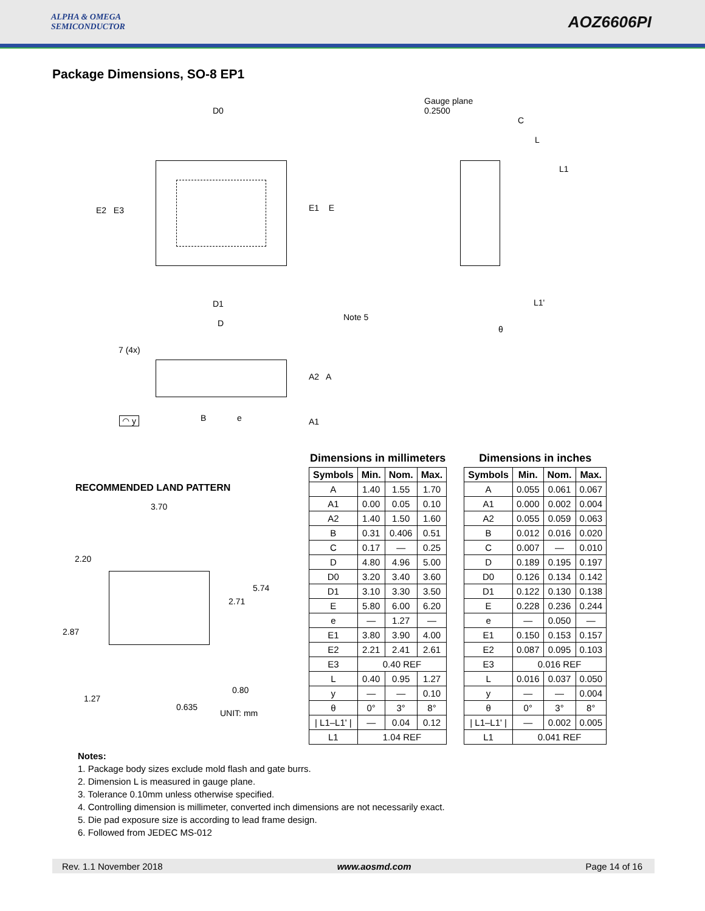ALPHA & OMEGA
SEMICONDUCTOR
AOZ6606PI
Package Dimensions, SO-8 EP1
D0
Gauge plane
0.2500
C
L
L1
E2 E3 E1 E
D1 L1'
Note 5
D
θ
7 (4x)
A2 A
◠ y B e A1
RECOMMENDED LAND PATTERN
3.70
2.20
5.74
2.71
2.87
0.80
1.27
0.635
UNIT: mm
Dimensions in millimeters
| Symbols | Min. | Nom. | Max. |
| --- | --- | --- | --- |
| A | 1.40 | 1.55 | 1.70 |
| A1 | 0.00 | 0.05 | 0.10 |
| A2 | 1.40 | 1.50 | 1.60 |
| B | 0.31 | 0.406 | 0.51 |
| C | 0.17 | — | 0.25 |
| D | 4.80 | 4.96 | 5.00 |
| D0 | 3.20 | 3.40 | 3.60 |
| D1 | 3.10 | 3.30 | 3.50 |
| E | 5.80 | 6.00 | 6.20 |
| e | — | 1.27 | — |
| E1 | 3.80 | 3.90 | 4.00 |
| E2 | 2.21 | 2.41 | 2.61 |
| E3 | 0.40 REF | | |
| L | 0.40 | 0.95 | 1.27 |
| y | — | — | 0.10 |
| θ | 0° | 3° | 8° |
| / L1–L1' / | — | 0.04 | 0.12 |
| L1 | 1.04 REF | | |
Dimensions in inches
| Symbols | Min. | Nom. | Max. |
| --- | --- | --- | --- |
| A | 0.055 | 0.061 | 0.067 |
| A1 | 0.000 | 0.002 | 0.004 |
| A2 | 0.055 | 0.059 | 0.063 |
| B | 0.012 | 0.016 | 0.020 |
| C | 0.007 | — | 0.010 |
| D | 0.189 | 0.195 | 0.197 |
| D0 | 0.126 | 0.134 | 0.142 |
| D1 | 0.122 | 0.130 | 0.138 |
| E | 0.228 | 0.236 | 0.244 |
| e | — | 0.050 | — |
| E1 | 0.150 | 0.153 | 0.157 |
| E2 | 0.087 | 0.095 | 0.103 |
| E3 | 0.016 REF | | |
| L | 0.016 | 0.037 | 0.050 |
| y | — | — | 0.004 |
| θ | 0° | 3° | 8° |
| / L1–L1' / | — | 0.002 | 0.005 |
| L1 | 0.041 REF | | |
Notes:
1. Package body sizes exclude mold flash and gate burrs.
2. Dimension L is measured in gauge plane.
3. Tolerance 0.10mm unless otherwise specified.
4. Controlling dimension is millimeter, converted inch dimensions are not necessarily exact.
5. Die pad exposure size is according to lead frame design.
6. Followed from JEDEC MS-012
Rev. 1.1 November 2018 www.aosmd.com Page 14 of 16